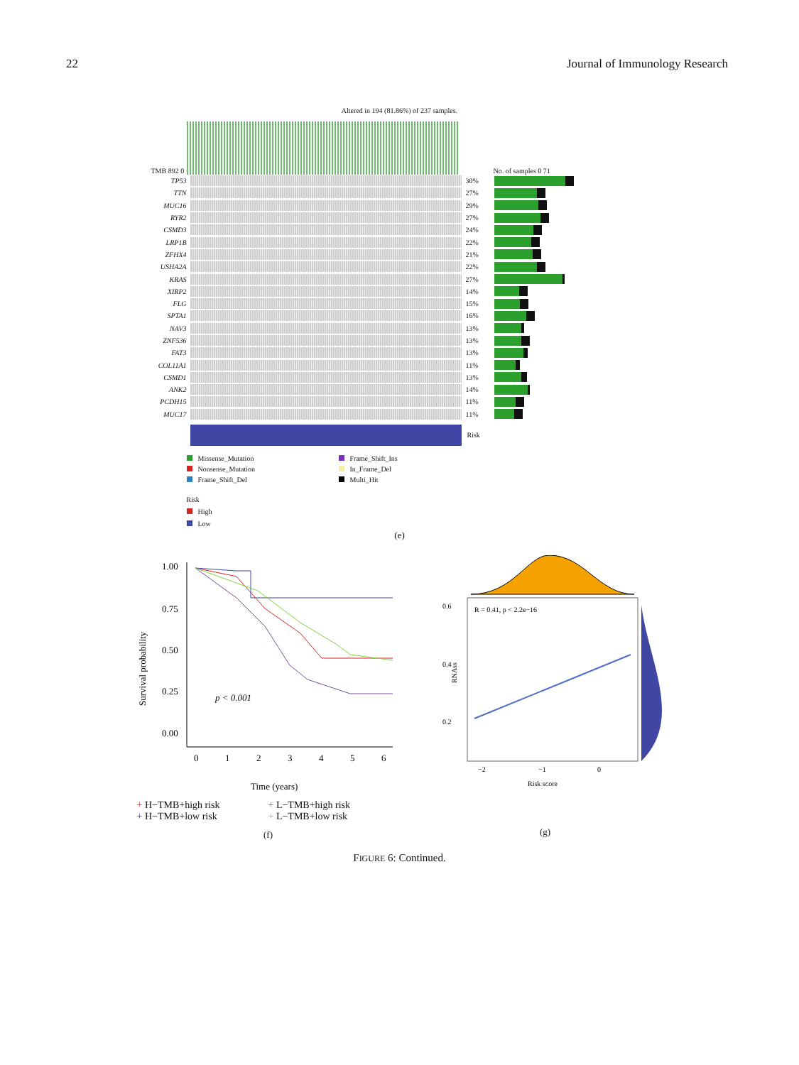22 Journal of Immunology Research
Altered in 194 (81.86%) of 237 samples.
TMB 892 0
No. of samples 0 71
TP53 30%
TTN 27%
MUC16 29%
RYR2 27%
CSMD3 24%
LRP1B 22%
ZFHX4 21%
USHA2A 22%
KRAS 27%
XIRP2 14%
FLG 15%
SPTA1 16%
NAV3 13%
ZNF536 13%
FAT3 13%
COL11A1 11%
CSMD1 13%
ANK2 14%
PCDH15 11%
MUC17 11%
Risk
Missense_Mutation
Frame_Shift_Ins
Nonsense_Mutation
In_Frame_Del
Frame_Shift_Del
Multi_Hit
Risk
High
Low
(e)
Survival probability
1.00
0.75
0.50
0.25
0.00
0
1
2
3
4
5
6
p < 0.001
Time (years)
+ H−TMB+high risk + L−TMB+high risk + H−TMB+low risk + L−TMB+low risk
(f)
R = 0.41, p < 2.2e−16
0.6
0.4
0.2
−2
−1
0
RNAss
Risk score
(g)
FIGURE 6: Continued.